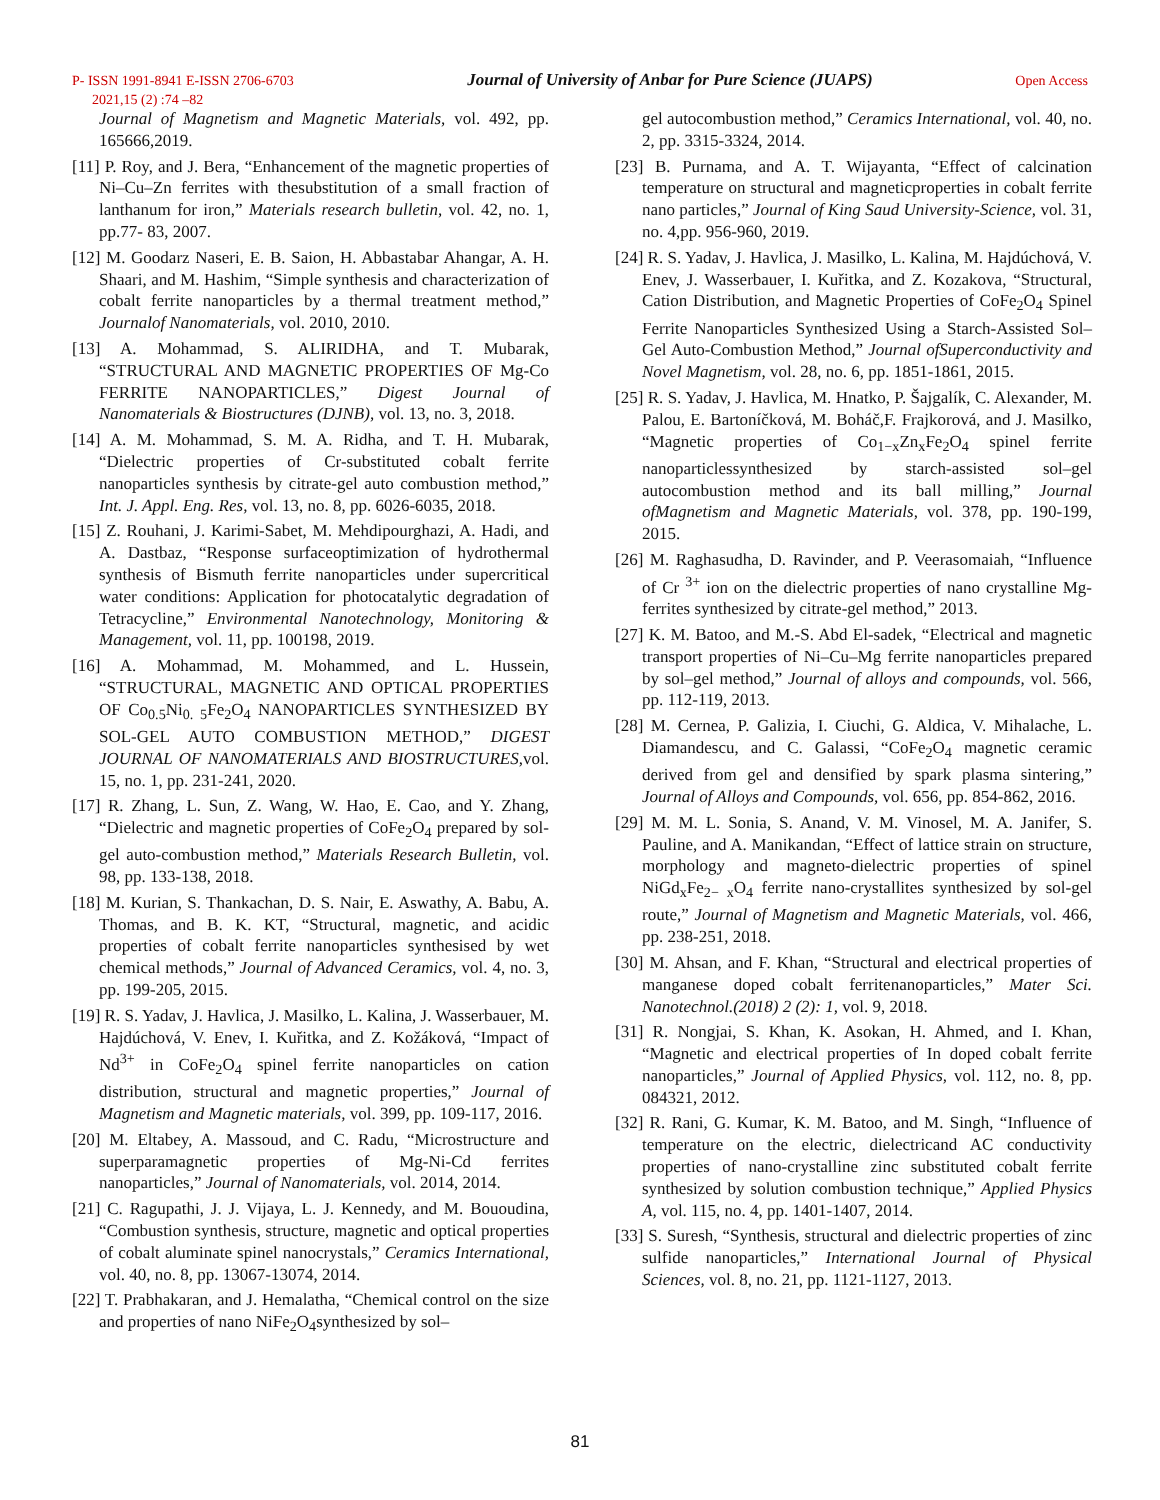P- ISSN 1991-8941 E-ISSN 2706-6703
Journal of University of Anbar for Pure Science (JUAPS)
Open Access
2021,15 (2) :74 –82
Journal of Magnetism and Magnetic Materials, vol. 492, pp. 165666,2019.
[11] P. Roy, and J. Bera, “Enhancement of the magnetic properties of Ni–Cu–Zn ferrites with thesubstitution of a small fraction of lanthanum for iron,” Materials research bulletin, vol. 42, no. 1, pp.77- 83, 2007.
[12] M. Goodarz Naseri, E. B. Saion, H. Abbastabar Ahangar, A. H. Shaari, and M. Hashim, “Simple synthesis and characterization of cobalt ferrite nanoparticles by a thermal treatment method,” Journalof Nanomaterials, vol. 2010, 2010.
[13] A. Mohammad, S. ALIRIDHA, and T. Mubarak, “STRUCTURAL AND MAGNETIC PROPERTIES OF Mg-Co FERRITE NANOPARTICLES,” Digest Journal of Nanomaterials & Biostructures (DJNB), vol. 13, no. 3, 2018.
[14] A. M. Mohammad, S. M. A. Ridha, and T. H. Mubarak, “Dielectric properties of Cr-substituted cobalt ferrite nanoparticles synthesis by citrate-gel auto combustion method,” Int. J. Appl. Eng. Res, vol. 13, no. 8, pp. 6026-6035, 2018.
[15] Z. Rouhani, J. Karimi-Sabet, M. Mehdipourghazi, A. Hadi, and A. Dastbaz, “Response surfaceoptimization of hydrothermal synthesis of Bismuth ferrite nanoparticles under supercritical water conditions: Application for photocatalytic degradation of Tetracycline,” Environmental Nanotechnology, Monitoring & Management, vol. 11, pp. 100198, 2019.
[16] A. Mohammad, M. Mohammed, and L. Hussein, “STRUCTURAL, MAGNETIC AND OPTICAL PROPERTIES OF Co<sub>0.5</sub>Ni<sub>0. 5</sub>Fe<sub>2</sub>O<sub>4</sub> NANOPARTICLES SYNTHESIZED BY SOL-GEL AUTO COMBUSTION METHOD,” DIGEST JOURNAL OF NANOMATERIALS AND BIOSTRUCTURES, vol. 15, no. 1, pp. 231-241, 2020.
[17] R. Zhang, L. Sun, Z. Wang, W. Hao, E. Cao, and Y. Zhang, “Dielectric and magnetic properties of CoFe<sub>2</sub>O<sub>4</sub> prepared by sol-gel auto-combustion method,” Materials Research Bulletin, vol. 98, pp. 133-138, 2018.
[18] M. Kurian, S. Thankachan, D. S. Nair, E. Aswathy, A. Babu, A. Thomas, and B. K. KT, “Structural, magnetic, and acidic properties of cobalt ferrite nanoparticles synthesised by wet chemical methods,” Journal of Advanced Ceramics, vol. 4, no. 3, pp. 199-205, 2015.
[19] R. S. Yadav, J. Havlica, J. Masilko, L. Kalina, J. Wasserbauer, M. Hajdúchová, V. Enev, I. Kuřitka, and Z. Kožáková, “Impact of Nd<sup>3+</sup> in CoFe<sub>2</sub>O<sub>4</sub> spinel ferrite nanoparticles on cation distribution, structural and magnetic properties,” Journal of Magnetism and Magnetic materials, vol. 399, pp. 109-117, 2016.
[20] M. Eltabey, A. Massoud, and C. Radu, “Microstructure and superparamagnetic properties of Mg-Ni-Cd ferrites nanoparticles,” Journal of Nanomaterials, vol. 2014, 2014.
[21] C. Ragupathi, J. J. Vijaya, L. J. Kennedy, and M. Bououdina, “Combustion synthesis, structure, magnetic and optical properties of cobalt aluminate spinel nanocrystals,” Ceramics International, vol. 40, no. 8, pp. 13067-13074, 2014.
[22] T. Prabhakaran, and J. Hemalatha, “Chemical control on the size and properties of nano NiFe<sub>2</sub>O<sub>4</sub>synthesized by sol–
gel autocombustion method,” Ceramics International, vol. 40, no. 2, pp. 3315-3324, 2014.
[23] B. Purnama, and A. T. Wijayanta, “Effect of calcination temperature on structural and magneticproperties in cobalt ferrite nano particles,” Journal of King Saud University-Science, vol. 31, no. 4,pp. 956-960, 2019.
[24] R. S. Yadav, J. Havlica, J. Masilko, L. Kalina, M. Hajdúchová, V. Enev, J. Wasserbauer, I. Kuřitka, and Z. Kozakova, “Structural, Cation Distribution, and Magnetic Properties of CoFe<sub>2</sub>O<sub>4</sub> Spinel Ferrite Nanoparticles Synthesized Using a Starch-Assisted Sol–Gel Auto-Combustion Method,” Journal ofSuperconductivity and Novel Magnetism, vol. 28, no. 6, pp. 1851-1861, 2015.
[25] R. S. Yadav, J. Havlica, M. Hnatko, P. Šajgalík, C. Alexander, M. Palou, E. Bartoníčková, M. Boháč,F. Frajkorová, and J. Masilko, “Magnetic properties of Co<sub>1−x</sub>Zn<sub>x</sub>Fe<sub>2</sub>O<sub>4</sub> spinel ferrite nanoparticlessynthesized by starch-assisted sol–gel autocombustion method and its ball milling,” Journal ofMagnetism and Magnetic Materials, vol. 378, pp. 190-199, 2015.
[26] M. Raghasudha, D. Ravinder, and P. Veerasomaiah, “Influence of Cr <sup>3+</sup> ion on the dielectric properties of nano crystalline Mg-ferrites synthesized by citrate-gel method,” 2013.
[27] K. M. Batoo, and M.-S. Abd El-sadek, “Electrical and magnetic transport properties of Ni–Cu–Mg ferrite nanoparticles prepared by sol–gel method,” Journal of alloys and compounds, vol. 566, pp. 112-119, 2013.
[28] M. Cernea, P. Galizia, I. Ciuchi, G. Aldica, V. Mihalache, L. Diamandescu, and C. Galassi, “CoFe<sub>2</sub>O<sub>4</sub> magnetic ceramic derived from gel and densified by spark plasma sintering,” Journal of Alloys and Compounds, vol. 656, pp. 854-862, 2016.
[29] M. M. L. Sonia, S. Anand, V. M. Vinosel, M. A. Janifer, S. Pauline, and A. Manikandan, “Effect of lattice strain on structure, morphology and magneto-dielectric properties of spinel NiGd<sub>x</sub>Fe<sub>2− x</sub>O<sub>4</sub> ferrite nano-crystallites synthesized by sol-gel route,” Journal of Magnetism and Magnetic Materials, vol. 466, pp. 238-251, 2018.
[30] M. Ahsan, and F. Khan, “Structural and electrical properties of manganese doped cobalt ferritenanoparticles,” Mater Sci. Nanotechnol.(2018) 2 (2): 1, vol. 9, 2018.
[31] R. Nongjai, S. Khan, K. Asokan, H. Ahmed, and I. Khan, “Magnetic and electrical properties of In doped cobalt ferrite nanoparticles,” Journal of Applied Physics, vol. 112, no. 8, pp. 084321, 2012.
[32] R. Rani, G. Kumar, K. M. Batoo, and M. Singh, “Influence of temperature on the electric, dielectricand AC conductivity properties of nano-crystalline zinc substituted cobalt ferrite synthesized by solution combustion technique,” Applied Physics A, vol. 115, no. 4, pp. 1401-1407, 2014.
[33] S. Suresh, “Synthesis, structural and dielectric properties of zinc sulfide nanoparticles,” International Journal of Physical Sciences, vol. 8, no. 21, pp. 1121-1127, 2013.
81